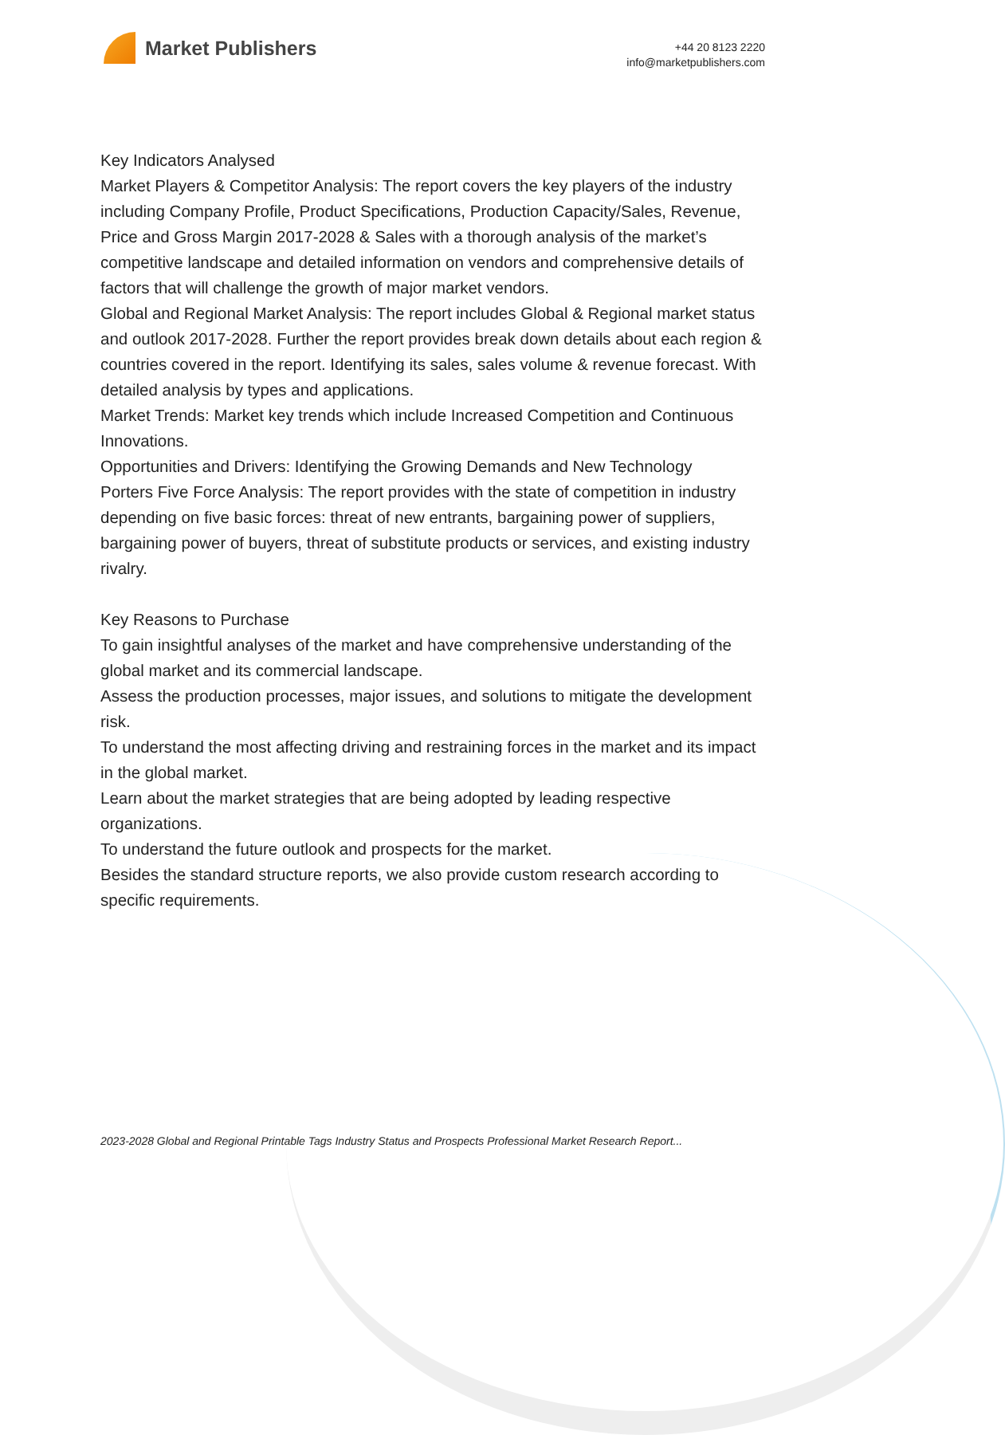Market Publishers
+44 20 8123 2220
info@marketpublishers.com
Key Indicators Analysed
Market Players & Competitor Analysis: The report covers the key players of the industry including Company Profile, Product Specifications, Production Capacity/Sales, Revenue, Price and Gross Margin 2017-2028 & Sales with a thorough analysis of the market’s competitive landscape and detailed information on vendors and comprehensive details of factors that will challenge the growth of major market vendors.
Global and Regional Market Analysis: The report includes Global & Regional market status and outlook 2017-2028. Further the report provides break down details about each region & countries covered in the report. Identifying its sales, sales volume & revenue forecast. With detailed analysis by types and applications.
Market Trends: Market key trends which include Increased Competition and Continuous Innovations.
Opportunities and Drivers: Identifying the Growing Demands and New Technology
Porters Five Force Analysis: The report provides with the state of competition in industry depending on five basic forces: threat of new entrants, bargaining power of suppliers, bargaining power of buyers, threat of substitute products or services, and existing industry rivalry.
Key Reasons to Purchase
To gain insightful analyses of the market and have comprehensive understanding of the global market and its commercial landscape.
Assess the production processes, major issues, and solutions to mitigate the development risk.
To understand the most affecting driving and restraining forces in the market and its impact in the global market.
Learn about the market strategies that are being adopted by leading respective organizations.
To understand the future outlook and prospects for the market.
Besides the standard structure reports, we also provide custom research according to specific requirements.
2023-2028 Global and Regional Printable Tags Industry Status and Prospects Professional Market Research Report...